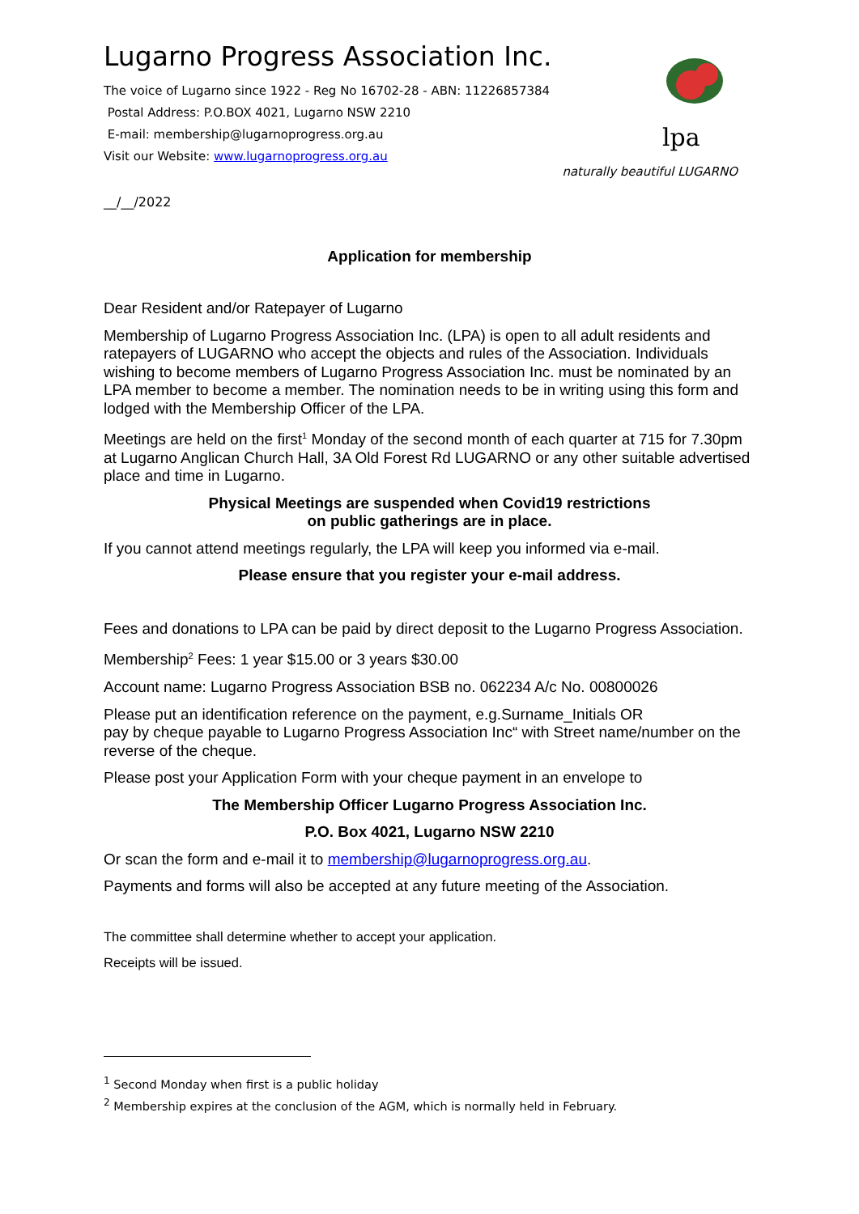Lugarno Progress Association Inc.
The voice of Lugarno since 1922 - Reg No 16702-28 - ABN: 11226857384
Postal Address: P.O.BOX 4021, Lugarno NSW 2210
E-mail: membership@lugarnoprogress.org.au
Visit our Website: www.lugarnoprogress.org.au
lpa
naturally beautiful LUGARNO
__/__/2022
Application for membership
Dear Resident and/or Ratepayer of Lugarno
Membership of Lugarno Progress Association Inc. (LPA) is open to all adult residents and ratepayers of LUGARNO who accept the objects and rules of the Association. Individuals wishing to become members of Lugarno Progress Association Inc. must be nominated by an LPA member to become a member. The nomination needs to be in writing using this form and lodged with the Membership Officer of the LPA.
Meetings are held on the first<sup>1</sup> Monday of the second month of each quarter at 715 for 7.30pm at Lugarno Anglican Church Hall, 3A Old Forest Rd LUGARNO or any other suitable advertised place and time in Lugarno.
Physical Meetings are suspended when Covid19 restrictions
on public gatherings are in place.
If you cannot attend meetings regularly, the LPA will keep you informed via e-mail.
Please ensure that you register your e-mail address.
Fees and donations to LPA can be paid by direct deposit to the Lugarno Progress Association.
Membership<sup>2</sup> Fees: 1 year $15.00 or 3 years $30.00
Account name: Lugarno Progress Association BSB no. 062234 A/c No. 00800026
Please put an identification reference on the payment, e.g.Surname_Initials OR
pay by cheque payable to Lugarno Progress Association Inc“ with Street name/number on the reverse of the cheque.
Please post your Application Form with your cheque payment in an envelope to
The Membership Officer Lugarno Progress Association Inc.
P.O. Box 4021, Lugarno NSW 2210
Or scan the form and e-mail it to membership@lugarnoprogress.org.au.
Payments and forms will also be accepted at any future meeting of the Association.
The committee shall determine whether to accept your application.
Receipts will be issued.
<sup>1</sup> Second Monday when first is a public holiday
<sup>2</sup> Membership expires at the conclusion of the AGM, which is normally held in February.